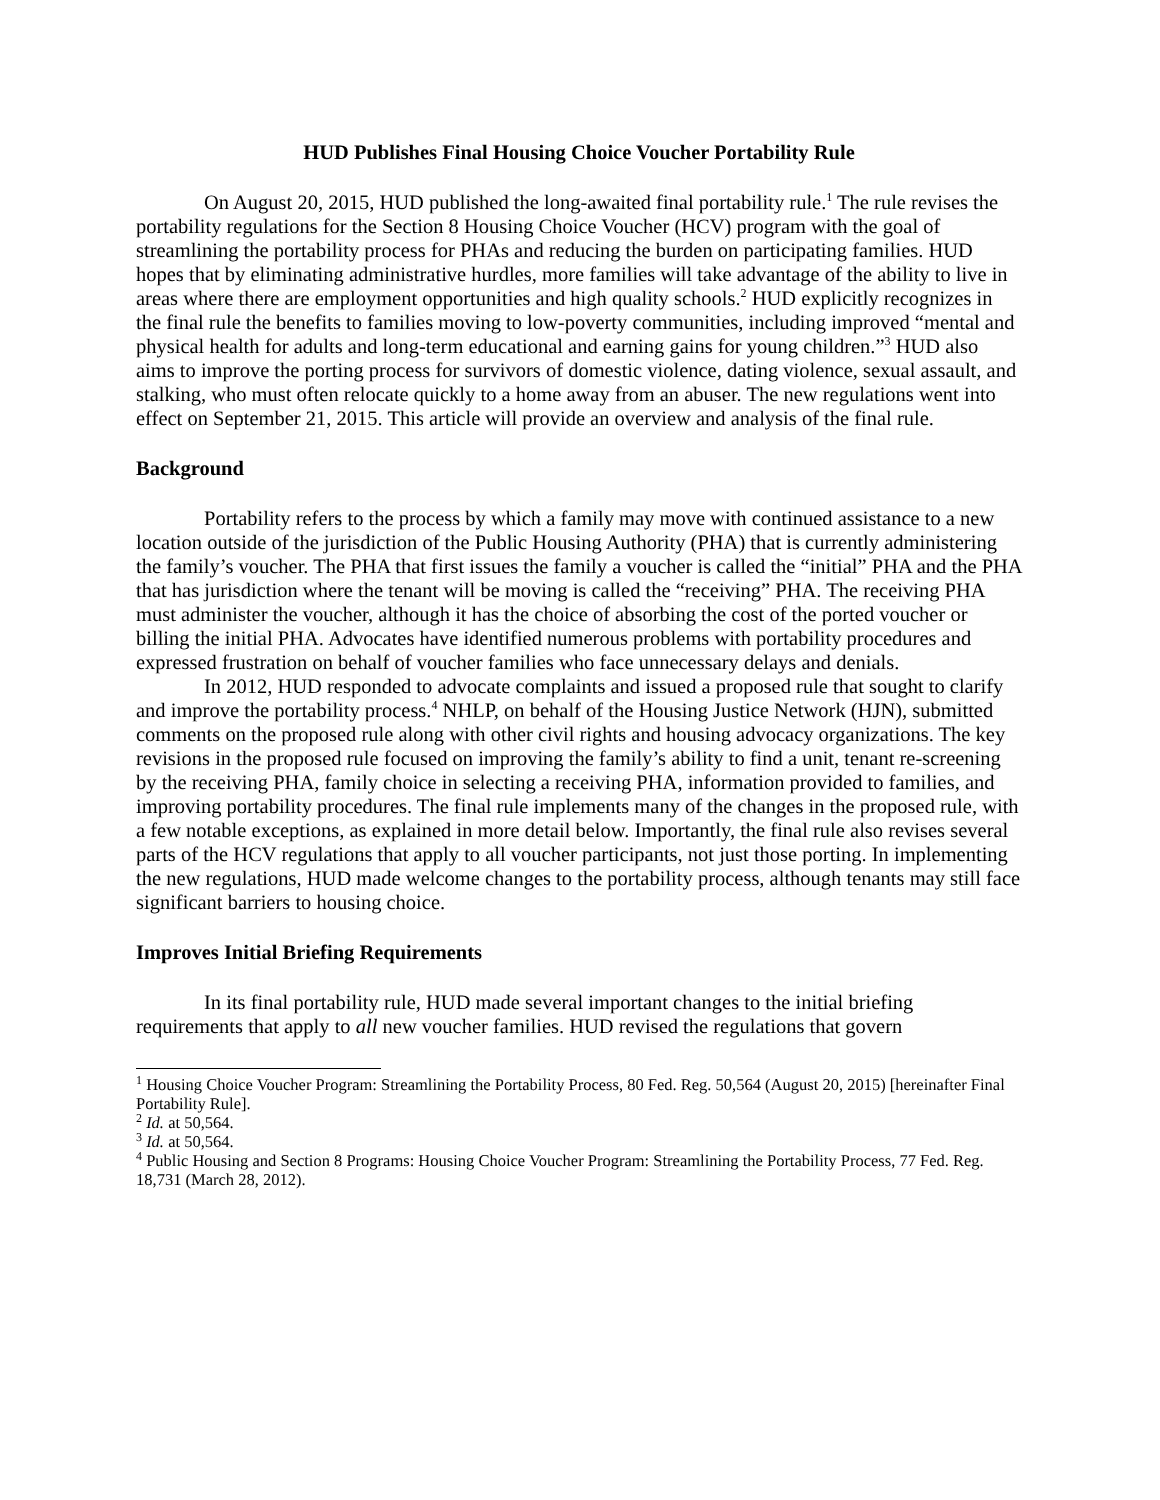HUD Publishes Final Housing Choice Voucher Portability Rule
On August 20, 2015, HUD published the long-awaited final portability rule.<sup>1</sup> The rule revises the portability regulations for the Section 8 Housing Choice Voucher (HCV) program with the goal of streamlining the portability process for PHAs and reducing the burden on participating families. HUD hopes that by eliminating administrative hurdles, more families will take advantage of the ability to live in areas where there are employment opportunities and high quality schools.<sup>2</sup> HUD explicitly recognizes in the final rule the benefits to families moving to low-poverty communities, including improved “mental and physical health for adults and long-term educational and earning gains for young children.”<sup>3</sup> HUD also aims to improve the porting process for survivors of domestic violence, dating violence, sexual assault, and stalking, who must often relocate quickly to a home away from an abuser. The new regulations went into effect on September 21, 2015. This article will provide an overview and analysis of the final rule.
Background
Portability refers to the process by which a family may move with continued assistance to a new location outside of the jurisdiction of the Public Housing Authority (PHA) that is currently administering the family’s voucher. The PHA that first issues the family a voucher is called the “initial” PHA and the PHA that has jurisdiction where the tenant will be moving is called the “receiving” PHA. The receiving PHA must administer the voucher, although it has the choice of absorbing the cost of the ported voucher or billing the initial PHA. Advocates have identified numerous problems with portability procedures and expressed frustration on behalf of voucher families who face unnecessary delays and denials.
In 2012, HUD responded to advocate complaints and issued a proposed rule that sought to clarify and improve the portability process.<sup>4</sup> NHLP, on behalf of the Housing Justice Network (HJN), submitted comments on the proposed rule along with other civil rights and housing advocacy organizations. The key revisions in the proposed rule focused on improving the family’s ability to find a unit, tenant re-screening by the receiving PHA, family choice in selecting a receiving PHA, information provided to families, and improving portability procedures. The final rule implements many of the changes in the proposed rule, with a few notable exceptions, as explained in more detail below. Importantly, the final rule also revises several parts of the HCV regulations that apply to all voucher participants, not just those porting. In implementing the new regulations, HUD made welcome changes to the portability process, although tenants may still face significant barriers to housing choice.
Improves Initial Briefing Requirements
In its final portability rule, HUD made several important changes to the initial briefing requirements that apply to all new voucher families. HUD revised the regulations that govern
<sup>1</sup> Housing Choice Voucher Program: Streamlining the Portability Process, 80 Fed. Reg. 50,564 (August 20, 2015) [hereinafter Final Portability Rule].
<sup>2</sup> Id. at 50,564.
<sup>3</sup> Id. at 50,564.
<sup>4</sup> Public Housing and Section 8 Programs: Housing Choice Voucher Program: Streamlining the Portability Process, 77 Fed. Reg. 18,731 (March 28, 2012).